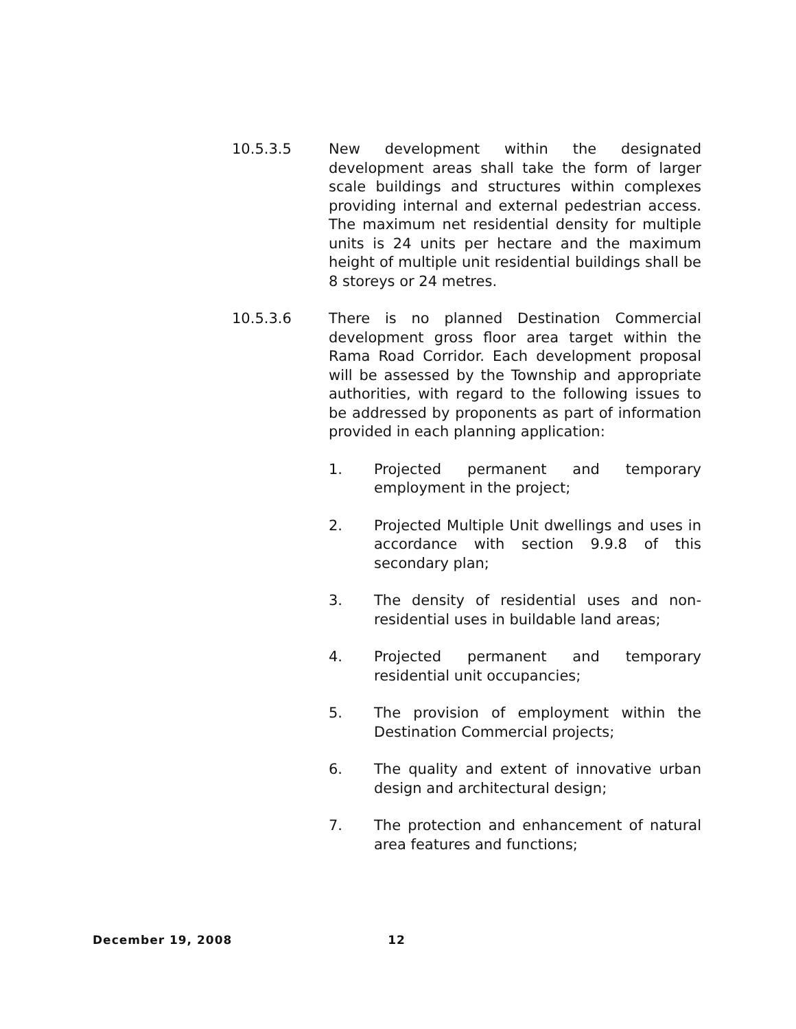10.5.3.5 New development within the designated development areas shall take the form of larger scale buildings and structures within complexes providing internal and external pedestrian access. The maximum net residential density for multiple units is 24 units per hectare and the maximum height of multiple unit residential buildings shall be 8 storeys or 24 metres.
10.5.3.6 There is no planned Destination Commercial development gross floor area target within the Rama Road Corridor. Each development proposal will be assessed by the Township and appropriate authorities, with regard to the following issues to be addressed by proponents as part of information provided in each planning application:
1. Projected permanent and temporary employment in the project;
2. Projected Multiple Unit dwellings and uses in accordance with section 9.9.8 of this secondary plan;
3. The density of residential uses and non-residential uses in buildable land areas;
4. Projected permanent and temporary residential unit occupancies;
5. The provision of employment within the Destination Commercial projects;
6. The quality and extent of innovative urban design and architectural design;
7. The protection and enhancement of natural area features and functions;
December 19, 2008 12